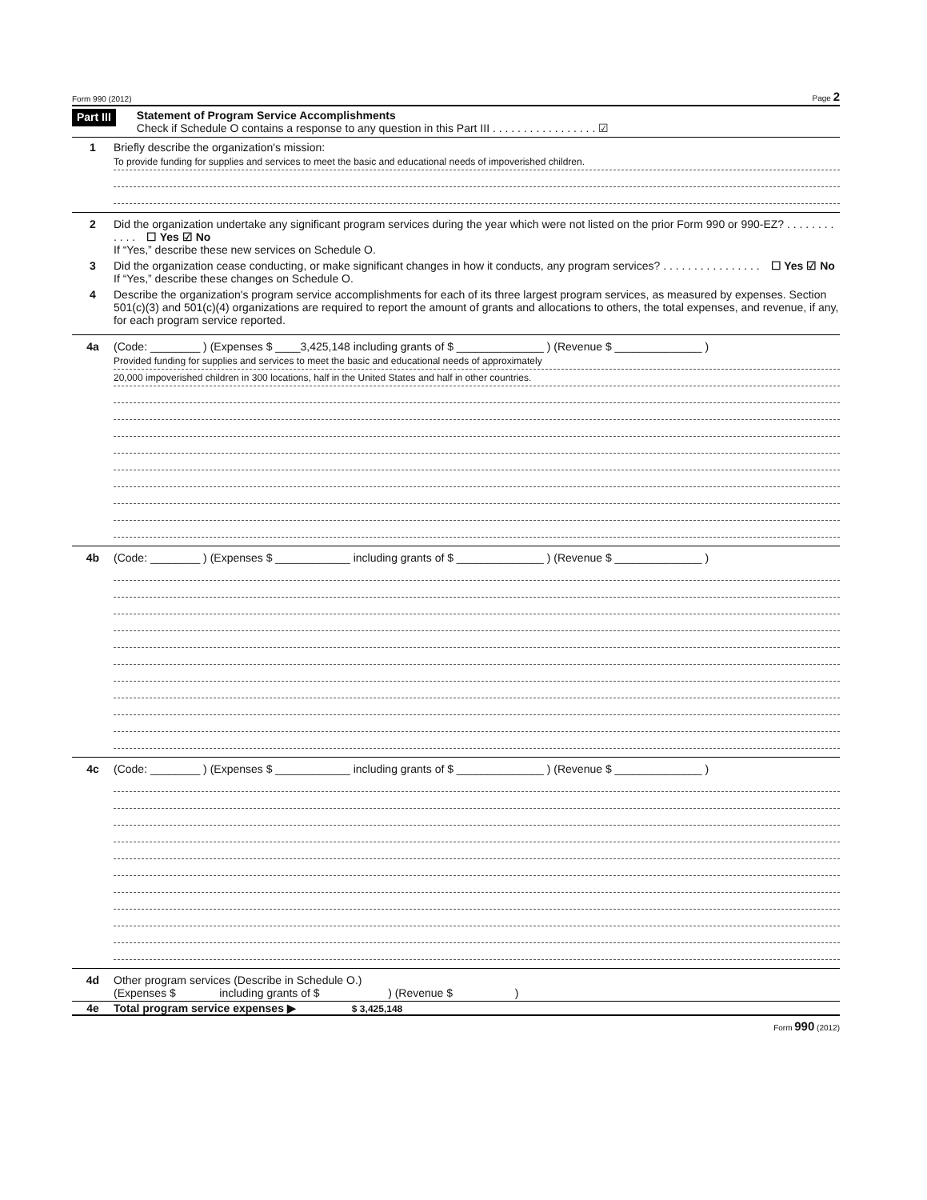Form 990 (2012) Page 2
Part III
Statement of Program Service Accomplishments
Check if Schedule O contains a response to any question in this Part III . . . . . . . . . . . . . . . . . ☑
1 Briefly describe the organization's mission:
To provide funding for supplies and services to meet the basic and educational needs of impoverished children.
2 Did the organization undertake any significant program services during the year which were not listed on the prior Form 990 or 990-EZ? . . . . . . . . . . . . ☐ Yes ☑ No
If “Yes,” describe these new services on Schedule O.
3 Did the organization cease conducting, or make significant changes in how it conducts, any program services? . . . . . . . . . . . . . . . . ☐ Yes ☑ No
If “Yes,” describe these changes on Schedule O.
4 Describe the organization's program service accomplishments for each of its three largest program services, as measured by expenses. Section 501(c)(3) and 501(c)(4) organizations are required to report the amount of grants and allocations to others, the total expenses, and revenue, if any, for each program service reported.
4a (Code: ________ ) (Expenses $ ____3,425,148 including grants of $ ______________ ) (Revenue $ ______________ )
Provided funding for supplies and services to meet the basic and educational needs of approximately
20,000 impoverished children in 300 locations, half in the United States and half in other countries.
4b (Code: ________ ) (Expenses $ ____________ including grants of $ ______________ ) (Revenue $ ______________ )
4c (Code: ________ ) (Expenses $ ____________ including grants of $ ______________ ) (Revenue $ ______________ )
4d Other program services (Describe in Schedule O.)
(Expenses $ including grants of $ ) (Revenue $ )
4e Total program service expenses ▶ $ 3,425,148
Form 990 (2012)